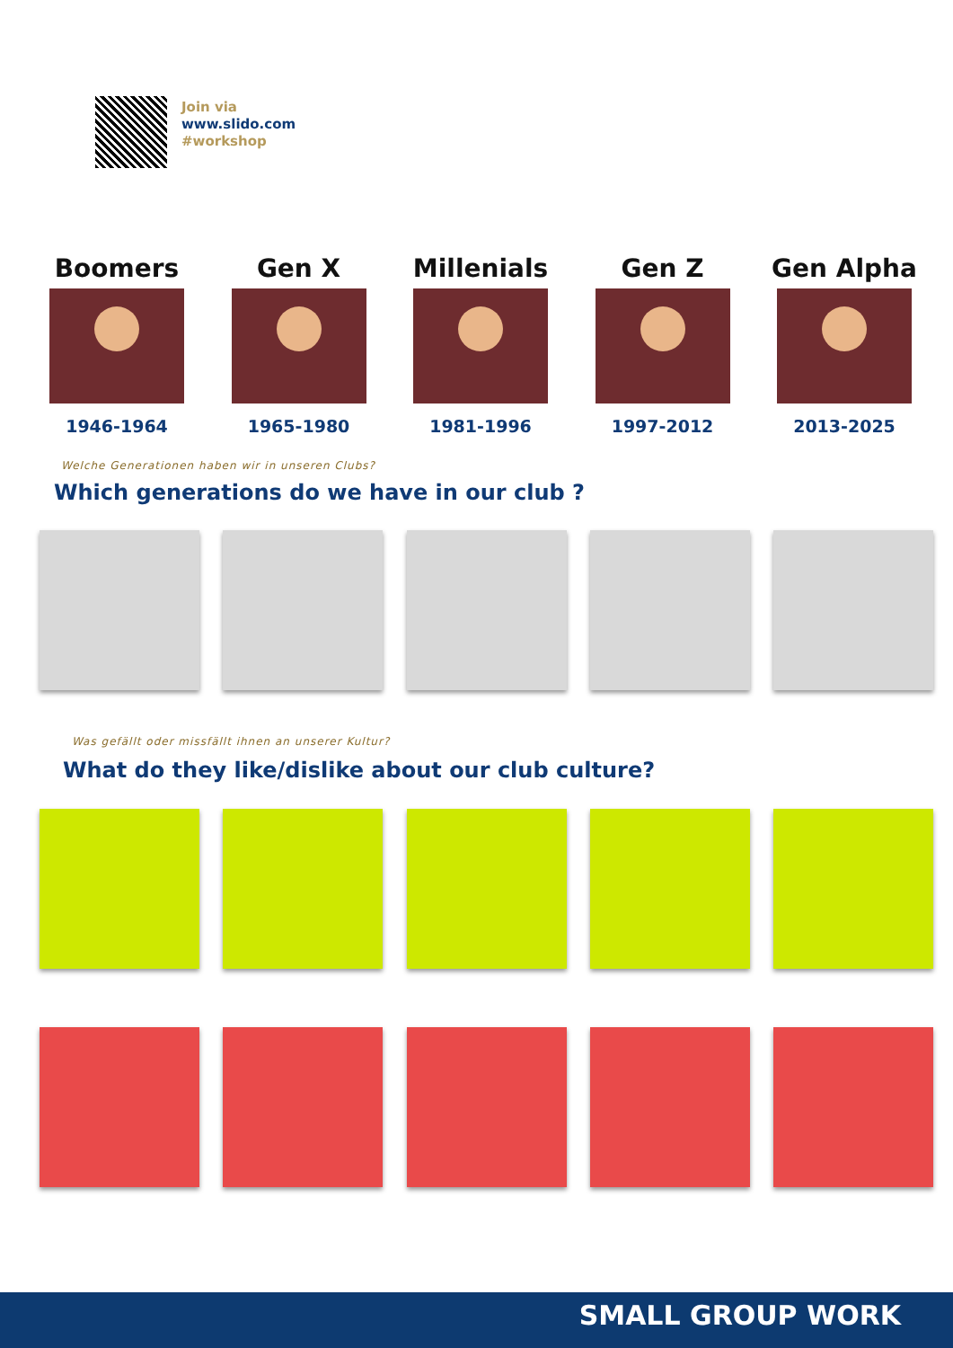Join via
www.slido.com
#workshop
Boomers
1946-1964
Gen X
1965-1980
Millenials
1981-1996
Gen Z
1997-2012
Gen Alpha
2013-2025
Welche Generationen haben wir in unseren Clubs?
Which generations do we have in our club ?
Was gefällt oder missfällt ihnen an unserer Kultur?
What do they like/dislike about our club culture?
SMALL GROUP WORK